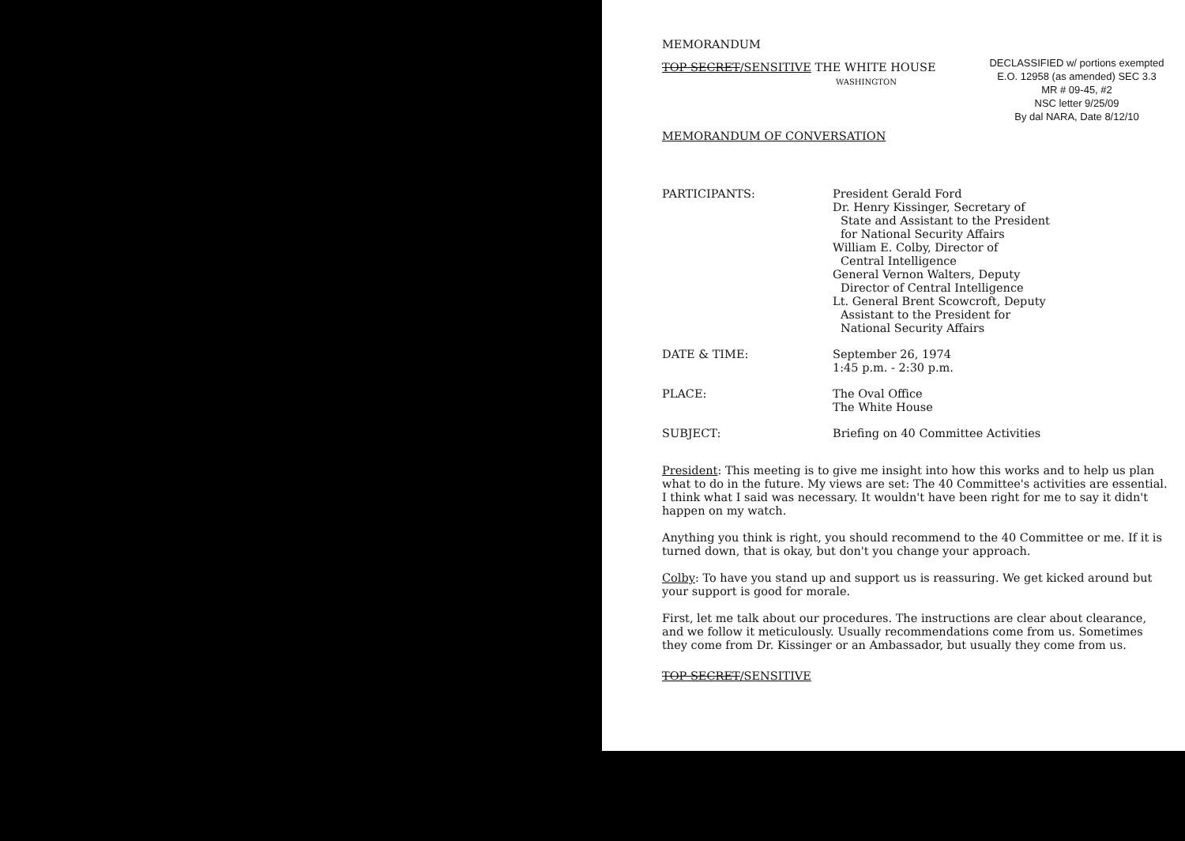MEMORANDUM
TOP SECRET/SENSITIVE THE WHITE HOUSE
WASHINGTON
DECLASSIFIED w/ portions exempted
E.O. 12958 (as amended) SEC 3.3
MR # 09-45, #2
NSC letter 9/25/09
By dal NARA, Date 8/12/10
MEMORANDUM OF CONVERSATION
PARTICIPANTS: President Gerald Ford
Dr. Henry Kissinger, Secretary of
State and Assistant to the President
for National Security Affairs
William E. Colby, Director of
Central Intelligence
General Vernon Walters, Deputy
Director of Central Intelligence
Lt. General Brent Scowcroft, Deputy
Assistant to the President for
National Security Affairs
DATE & TIME: September 26, 1974
1:45 p.m. - 2:30 p.m.
PLACE: The Oval Office
The White House
SUBJECT: Briefing on 40 Committee Activities
President: This meeting is to give me insight into how this works and to help us plan what to do in the future. My views are set: The 40 Committee's activities are essential. I think what I said was necessary. It wouldn't have been right for me to say it didn't happen on my watch.
Anything you think is right, you should recommend to the 40 Committee or me. If it is turned down, that is okay, but don't you change your approach.
Colby: To have you stand up and support us is reassuring. We get kicked around but your support is good for morale.
First, let me talk about our procedures. The instructions are clear about clearance, and we follow it meticulously. Usually recommendations come from us. Sometimes they come from Dr. Kissinger or an Ambassador, but usually they come from us.
TOP SECRET/SENSITIVE